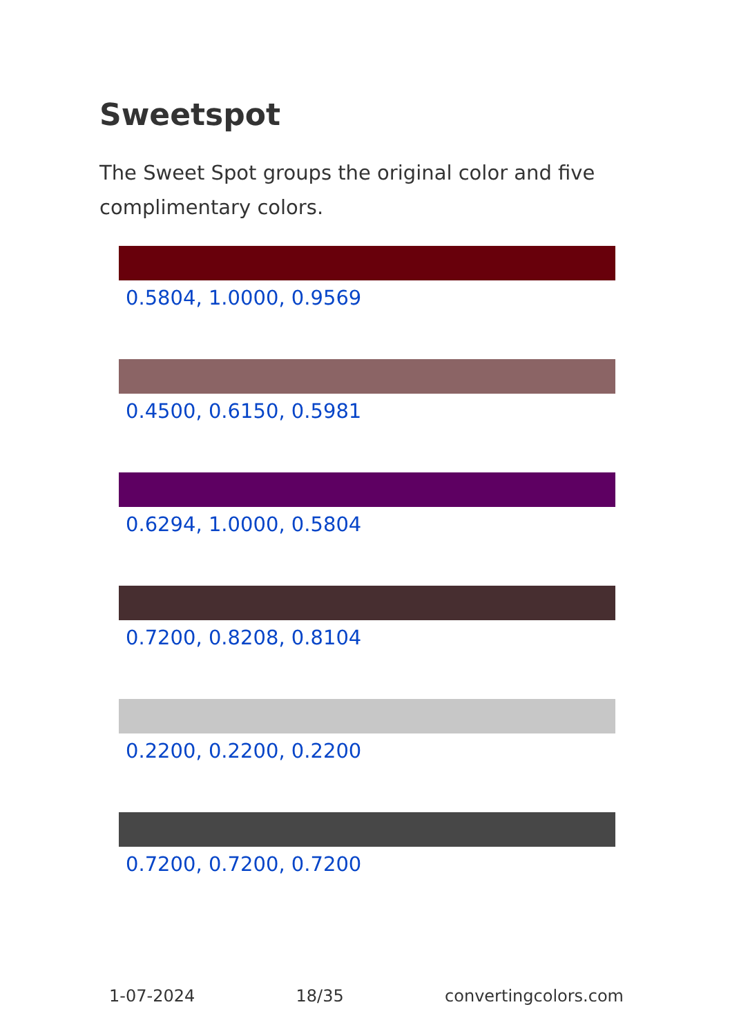Sweetspot
The Sweet Spot groups the original color and five complimentary colors.
0.5804, 1.0000, 0.9569
0.4500, 0.6150, 0.5981
0.6294, 1.0000, 0.5804
0.7200, 0.8208, 0.8104
0.2200, 0.2200, 0.2200
0.7200, 0.7200, 0.7200
1-07-2024 18/35 convertingcolors.com